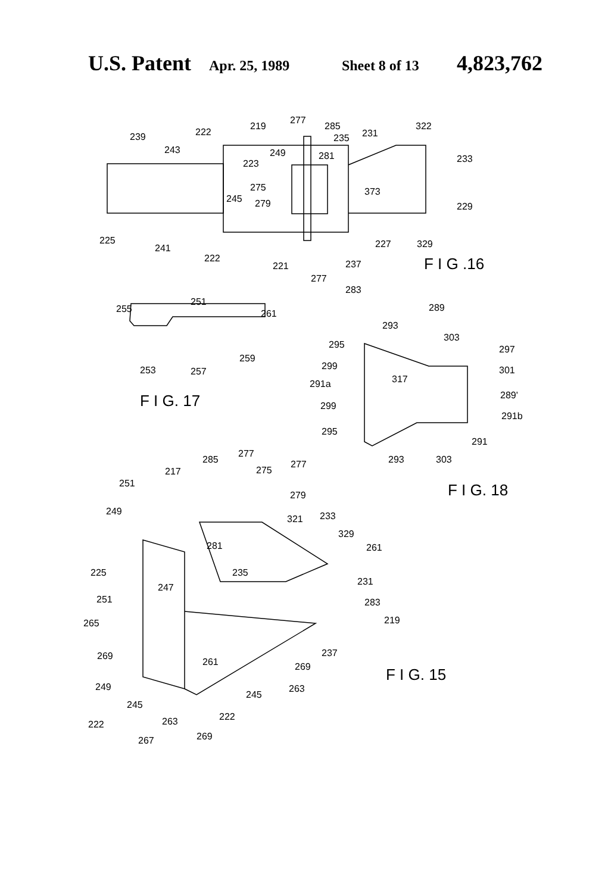U.S. Patent
Apr. 25, 1989 Sheet 8 of 13
4,823,762
239
243
222
219
277
285
235
231
322
233
249
223
281
275
245
279
373
229
225
241
222
221
227
329
237
277
283
F I G .16
255
251
261
259
253
257
F I G. 17
289
293
303
295
297
299
301
317
291a
289'
299
291b
295
291
293
303
F I G. 18
285
277
217
275
277
251
279
249
321
233
329
281
261
225
235
231
247
251
283
265
219
269
237
261
269
F I G. 15
249
263
245
245
222
222
263
269
267